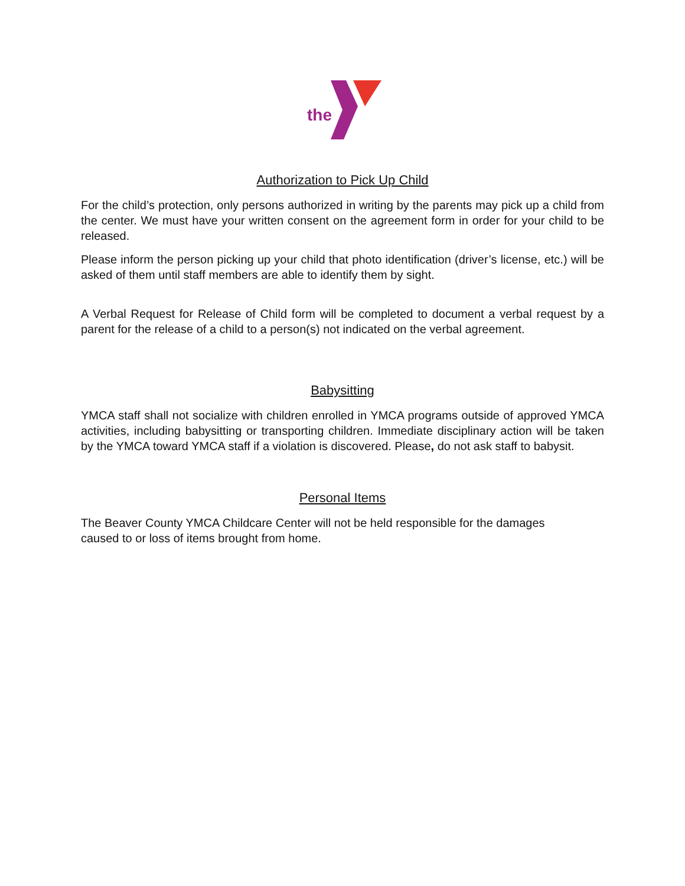the
Authorization to Pick Up Child
For the child’s protection, only persons authorized in writing by the parents may pick up a child from the center. We must have your written consent on the agreement form in order for your child to be released.
Please inform the person picking up your child that photo identification (driver’s license, etc.) will be asked of them until staff members are able to identify them by sight.
A Verbal Request for Release of Child form will be completed to document a verbal request by a parent for the release of a child to a person(s) not indicated on the verbal agreement.
Babysitting
YMCA staff shall not socialize with children enrolled in YMCA programs outside of approved YMCA activities, including babysitting or transporting children. Immediate disciplinary action will be taken by the YMCA toward YMCA staff if a violation is discovered. Please, do not ask staff to babysit.
Personal Items
The Beaver County YMCA Childcare Center will not be held responsible for the damages
caused to or loss of items brought from home.